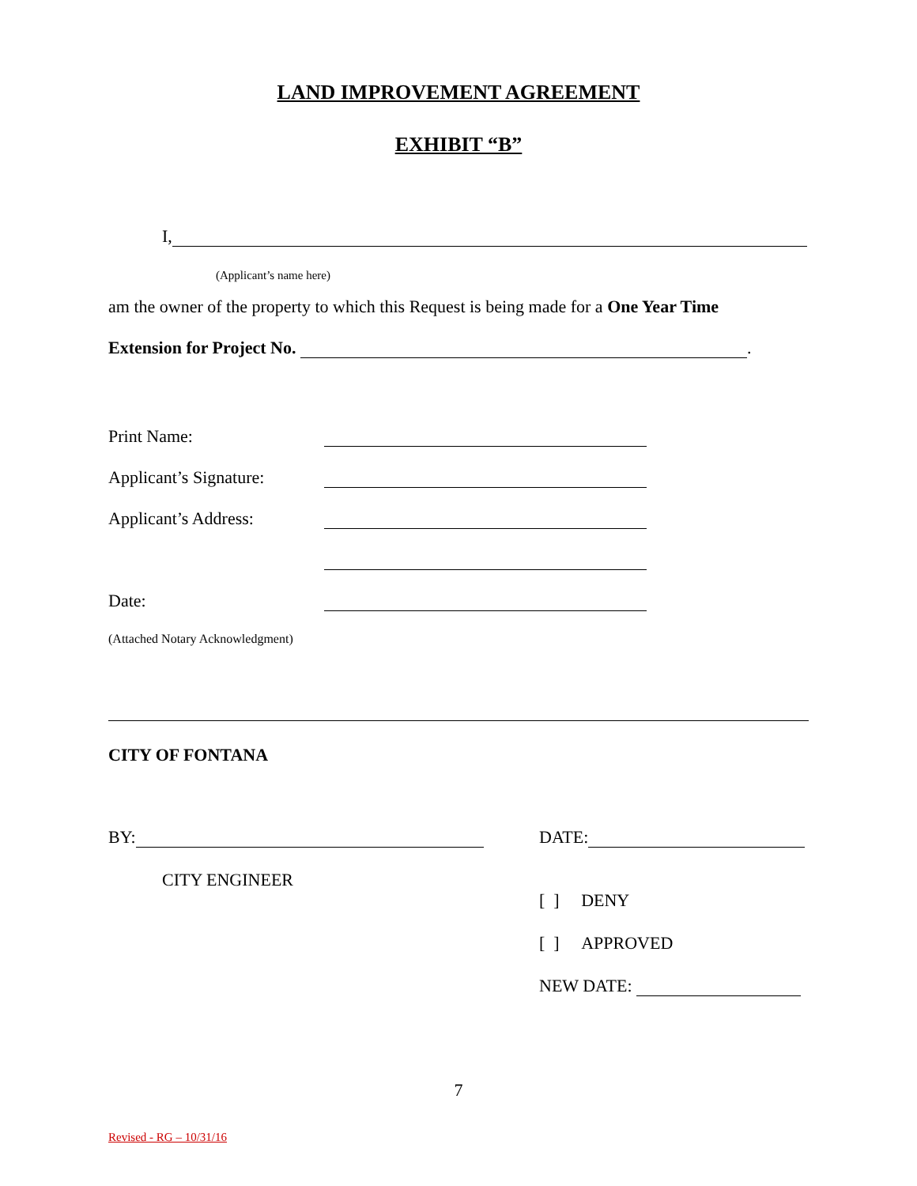LAND IMPROVEMENT AGREEMENT
EXHIBIT “B”
I,
(Applicant’s name here)
am the owner of the property to which this Request is being made for a One Year Time
Extension for Project No. .
Print Name:
Applicant’s Signature:
Applicant’s Address:
Date:
(Attached Notary Acknowledgment)
CITY OF FONTANA
BY:
CITY ENGINEER
DATE:
[ ] DENY
[ ] APPROVED
NEW DATE:
7
Revised - RG – 10/31/16